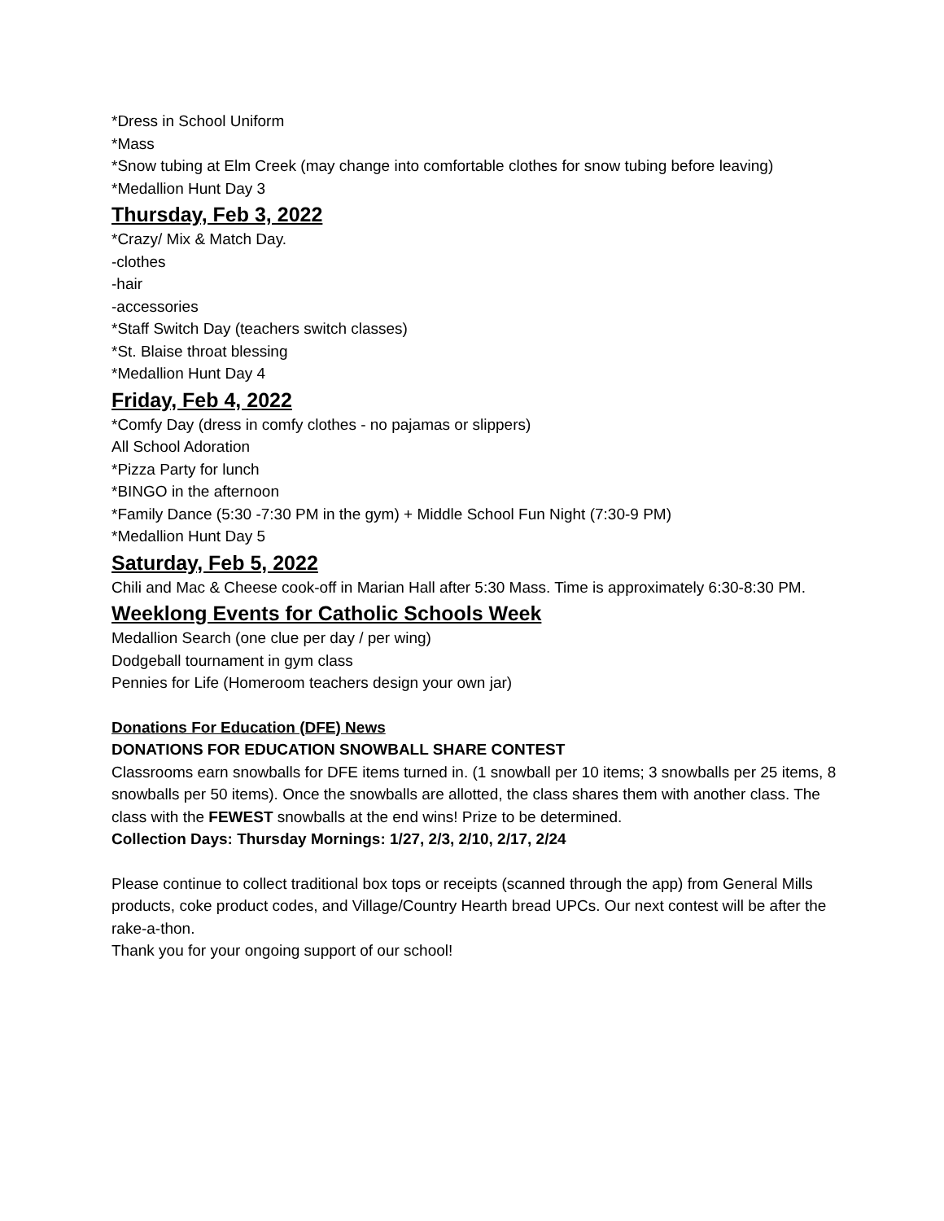*Dress in School Uniform
*Mass
*Snow tubing at Elm Creek (may change into comfortable clothes for snow tubing before leaving)
*Medallion Hunt Day 3
Thursday, Feb 3, 2022
*Crazy/ Mix & Match Day.
-clothes
-hair
-accessories
*Staff Switch Day (teachers switch classes)
*St. Blaise throat blessing
*Medallion Hunt Day 4
Friday, Feb 4, 2022
*Comfy Day (dress in comfy clothes - no pajamas or slippers)
All School Adoration
*Pizza Party for lunch
*BINGO in the afternoon
*Family Dance (5:30 -7:30 PM in the gym) + Middle School Fun Night (7:30-9 PM)
*Medallion Hunt Day 5
Saturday, Feb 5, 2022
Chili and Mac & Cheese cook-off in Marian Hall after 5:30 Mass. Time is approximately 6:30-8:30 PM.
Weeklong Events for Catholic Schools Week
Medallion Search (one clue per day / per wing)
Dodgeball tournament in gym class
Pennies for Life (Homeroom teachers design your own jar)
Donations For Education (DFE) News
DONATIONS FOR EDUCATION SNOWBALL SHARE CONTEST
Classrooms earn snowballs for DFE items turned in. (1 snowball per 10 items; 3 snowballs per 25 items, 8 snowballs per 50 items). Once the snowballs are allotted, the class shares them with another class. The class with the FEWEST snowballs at the end wins! Prize to be determined.
Collection Days: Thursday Mornings: 1/27, 2/3, 2/10, 2/17, 2/24
Please continue to collect traditional box tops or receipts (scanned through the app) from General Mills products, coke product codes, and Village/Country Hearth bread UPCs. Our next contest will be after the rake-a-thon.
Thank you for your ongoing support of our school!